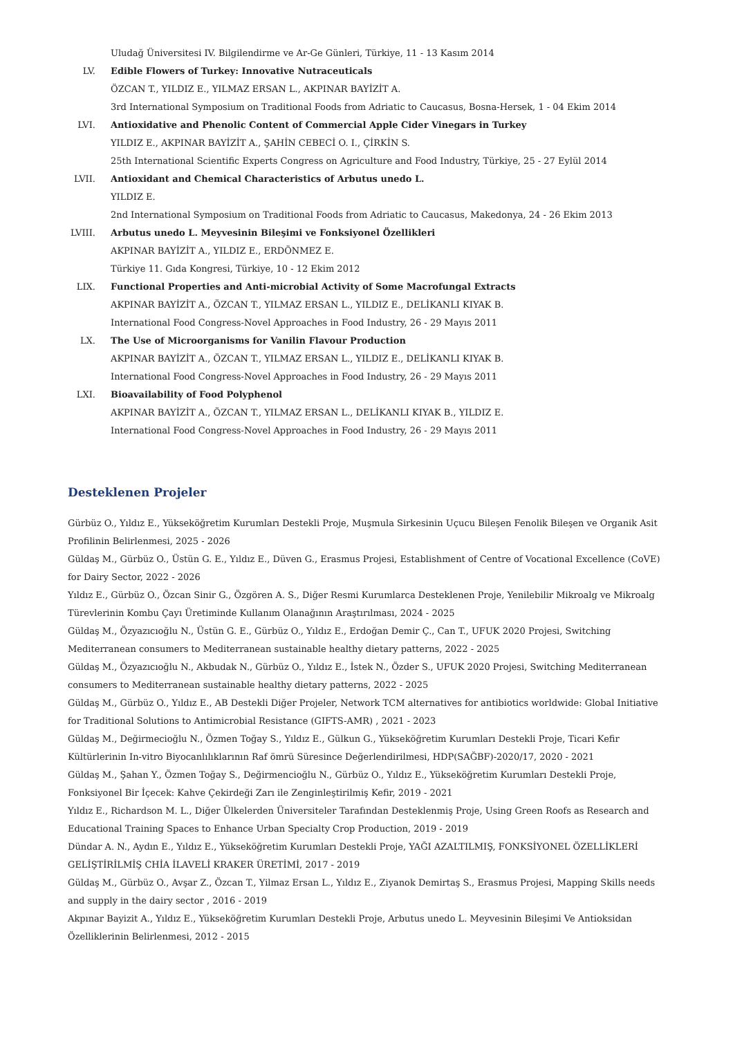Uludağ Üniversitesi IV. Bilgilendirme ve Ar-Ge Günleri, Türkiye, 11 - 13 Kasım 2014
LV. Edible Flowers of Turkey: Innovative Nutraceuticals
ÖZCAN T., YILDIZ E., YILMAZ ERSAN L., AKPINAR BAYİZİT A.
3rd International Symposium on Traditional Foods from Adriatic to Caucasus, Bosna-Hersek, 1 - 04 Ekim 2014
LVI. Antioxidative and Phenolic Content of Commercial Apple Cider Vinegars in Turkey
YILDIZ E., AKPINAR BAYİZİT A., ŞAHİN CEBECİ O. I., ÇİRKİN S.
25th International Scientific Experts Congress on Agriculture and Food Industry, Türkiye, 25 - 27 Eylül 2014
LVII. Antioxidant and Chemical Characteristics of Arbutus unedo L.
YILDIZ E.
2nd International Symposium on Traditional Foods from Adriatic to Caucasus, Makedonya, 24 - 26 Ekim 2013
LVIII.
Arbutus unedo L. Meyvesinin Bileşimi ve Fonksiyonel Özellikleri
AKPINAR BAYİZİT A., YILDIZ E., ERDÖNMEZ E.
Türkiye 11. Gıda Kongresi, Türkiye, 10 - 12 Ekim 2012
LIX. Functional Properties and Anti-microbial Activity of Some Macrofungal Extracts
AKPINAR BAYİZİT A., ÖZCAN T., YILMAZ ERSAN L., YILDIZ E., DELİKANLI KIYAK B.
International Food Congress-Novel Approaches in Food Industry, 26 - 29 Mayıs 2011
LX. The Use of Microorganisms for Vanilin Flavour Production
AKPINAR BAYİZİT A., ÖZCAN T., YILMAZ ERSAN L., YILDIZ E., DELİKANLI KIYAK B.
International Food Congress-Novel Approaches in Food Industry, 26 - 29 Mayıs 2011
LXI. Bioavailability of Food Polyphenol
AKPINAR BAYİZİT A., ÖZCAN T., YILMAZ ERSAN L., DELİKANLI KIYAK B., YILDIZ E.
International Food Congress-Novel Approaches in Food Industry, 26 - 29 Mayıs 2011
Desteklenen Projeler
Gürbüz O., Yıldız E., Yükseköğretim Kurumları Destekli Proje, Muşmula Sirkesinin Uçucu Bileşen Fenolik Bileşen ve Organik Asit Profilinin Belirlenmesi, 2025 - 2026
Güldaş M., Gürbüz O., Üstün G. E., Yıldız E., Düven G., Erasmus Projesi, Establishment of Centre of Vocational Excellence (CoVE) for Dairy Sector, 2022 - 2026
Yıldız E., Gürbüz O., Özcan Sinir G., Özgören A. S., Diğer Resmi Kurumlarca Desteklenen Proje, Yenilebilir Mikroalg ve Mikroalg Türevlerinin Kombu Çayı Üretiminde Kullanım Olanağının Araştırılması, 2024 - 2025
Güldaş M., Özyazıcıoğlu N., Üstün G. E., Gürbüz O., Yıldız E., Erdoğan Demir Ç., Can T., UFUK 2020 Projesi, Switching Mediterranean consumers to Mediterranean sustainable healthy dietary patterns, 2022 - 2025
Güldaş M., Özyazıcıoğlu N., Akbudak N., Gürbüz O., Yıldız E., İstek N., Özder S., UFUK 2020 Projesi, Switching Mediterranean consumers to Mediterranean sustainable healthy dietary patterns, 2022 - 2025
Güldaş M., Gürbüz O., Yıldız E., AB Destekli Diğer Projeler, Network TCM alternatives for antibiotics worldwide: Global Initiative for Traditional Solutions to Antimicrobial Resistance (GIFTS-AMR) , 2021 - 2023
Güldaş M., Değirmecioğlu N., Özmen Toğay S., Yıldız E., Gülkun G., Yükseköğretim Kurumları Destekli Proje, Ticari Kefir Kültürlerinin In-vitro Biyocanlılıklarının Raf ömrü Süresince Değerlendirilmesi, HDP(SAĞBF)-2020/17, 2020 - 2021
Güldaş M., Şahan Y., Özmen Toğay S., Değirmencioğlu N., Gürbüz O., Yıldız E., Yükseköğretim Kurumları Destekli Proje, Fonksiyonel Bir İçecek: Kahve Çekirdeği Zarı ile Zenginleştirilmiş Kefir, 2019 - 2021
Yıldız E., Richardson M. L., Diğer Ülkelerden Üniversiteler Tarafından Desteklenmiş Proje, Using Green Roofs as Research and Educational Training Spaces to Enhance Urban Specialty Crop Production, 2019 - 2019
Dündar A. N., Aydın E., Yıldız E., Yükseköğretim Kurumları Destekli Proje, YAĞI AZALTILMIŞ, FONKSİYONEL ÖZELLİKLERİ GELİŞTİRİLMİŞ CHİA İLAVELİ KRAKER ÜRETİMİ, 2017 - 2019
Güldaş M., Gürbüz O., Avşar Z., Özcan T., Yilmaz Ersan L., Yıldız E., Ziyanok Demirtaş S., Erasmus Projesi, Mapping Skills needs and supply in the dairy sector , 2016 - 2019
Akpınar Bayizit A., Yıldız E., Yükseköğretim Kurumları Destekli Proje, Arbutus unedo L. Meyvesinin Bileşimi Ve Antioksidan Özelliklerinin Belirlenmesi, 2012 - 2015